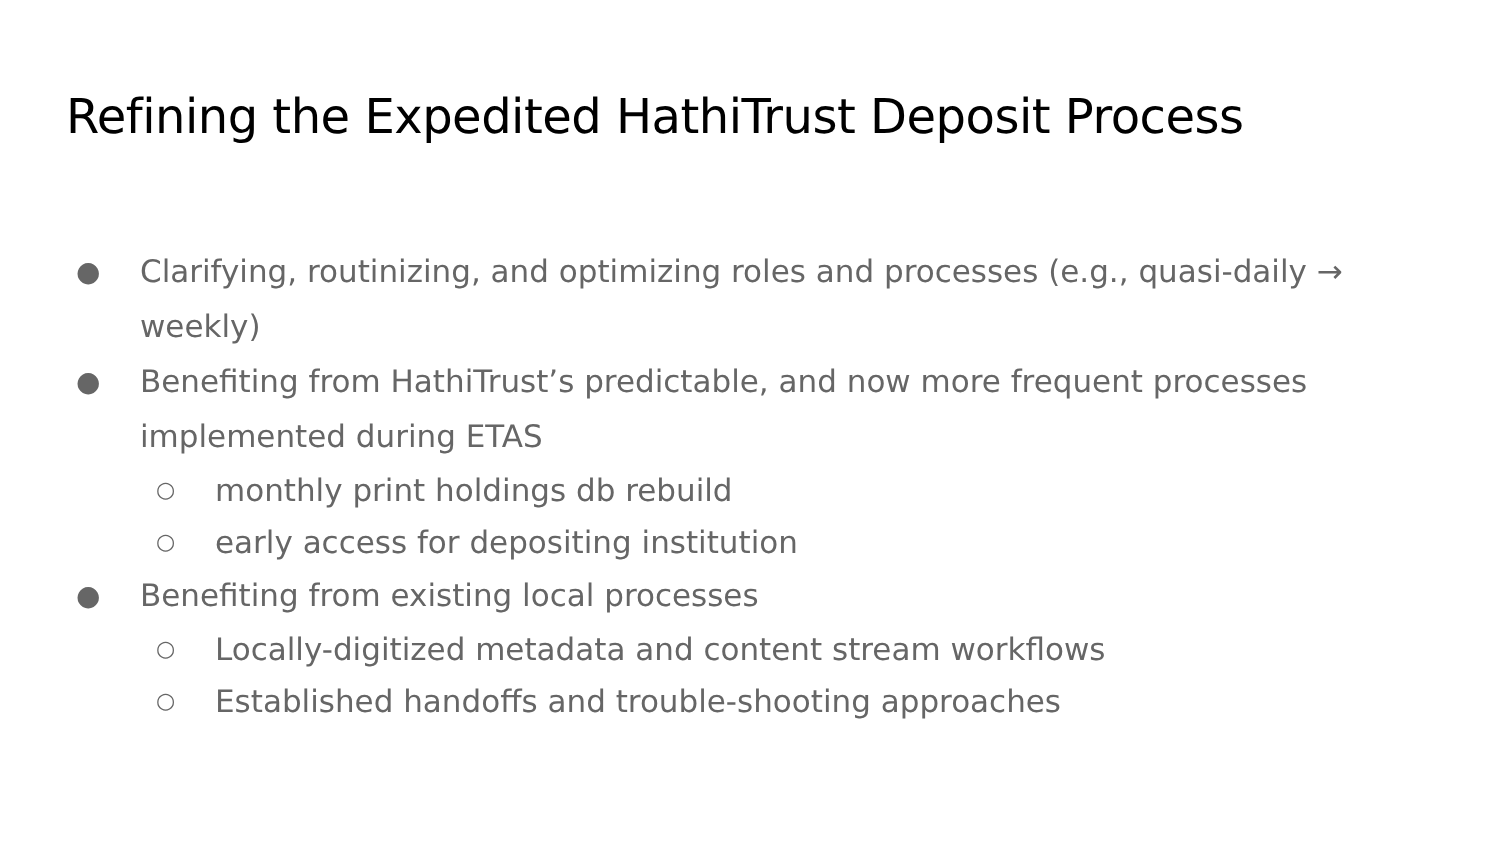Refining the Expedited HathiTrust Deposit Process
● Clarifying, routinizing, and optimizing roles and processes (e.g., quasi-daily → weekly)
● Benefiting from HathiTrust’s predictable, and now more frequent processes implemented during ETAS
○ monthly print holdings db rebuild
○ early access for depositing institution
● Benefiting from existing local processes
○ Locally-digitized metadata and content stream workflows
○ Established handoffs and trouble-shooting approaches